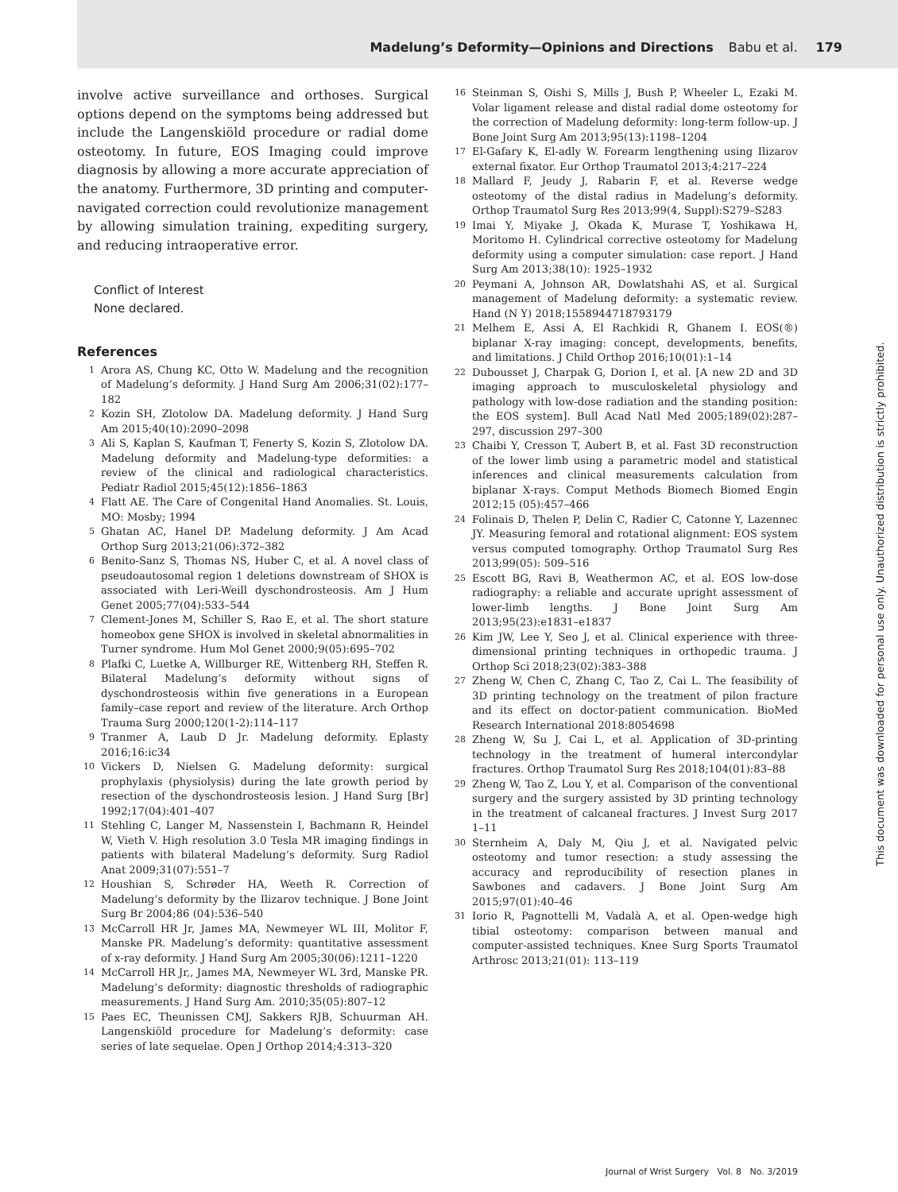Madelung’s Deformity—Opinions and Directions Babu et al. 179
involve active surveillance and orthoses. Surgical options depend on the symptoms being addressed but include the Langenskiöld procedure or radial dome osteotomy. In future, EOS Imaging could improve diagnosis by allowing a more accurate appreciation of the anatomy. Furthermore, 3D printing and computer-navigated correction could revolutionize management by allowing simulation training, expediting surgery, and reducing intraoperative error.
Conflict of Interest
None declared.
References
1
Arora AS, Chung KC, Otto W. Madelung and the recognition of Madelung’s deformity. J Hand Surg Am 2006;31(02):177–182
2
Kozin SH, Zlotolow DA. Madelung deformity. J Hand Surg Am 2015;40(10):2090–2098
3
Ali S, Kaplan S, Kaufman T, Fenerty S, Kozin S, Zlotolow DA. Madelung deformity and Madelung-type deformities: a review of the clinical and radiological characteristics. Pediatr Radiol 2015;45(12):1856–1863
4
Flatt AE. The Care of Congenital Hand Anomalies. St. Louis, MO: Mosby; 1994
5
Ghatan AC, Hanel DP. Madelung deformity. J Am Acad Orthop Surg 2013;21(06):372–382
6
Benito-Sanz S, Thomas NS, Huber C, et al. A novel class of pseudoautosomal region 1 deletions downstream of SHOX is associated with Leri-Weill dyschondrosteosis. Am J Hum Genet 2005;77(04):533–544
7
Clement-Jones M, Schiller S, Rao E, et al. The short stature homeobox gene SHOX is involved in skeletal abnormalities in Turner syndrome. Hum Mol Genet 2000;9(05):695–702
8
Plafki C, Luetke A, Willburger RE, Wittenberg RH, Steffen R. Bilateral Madelung’s deformity without signs of dyschondrosteosis within five generations in a European family–case report and review of the literature. Arch Orthop Trauma Surg 2000;120(1-2):114–117
9
Tranmer A, Laub D Jr. Madelung deformity. Eplasty 2016;16:ic34
10
Vickers D, Nielsen G. Madelung deformity: surgical prophylaxis (physiolysis) during the late growth period by resection of the dyschondrosteosis lesion. J Hand Surg [Br] 1992;17(04):401–407
11
Stehling C, Langer M, Nassenstein I, Bachmann R, Heindel W, Vieth V. High resolution 3.0 Tesla MR imaging findings in patients with bilateral Madelung’s deformity. Surg Radiol Anat 2009;31(07):551–7
12
Houshian S, Schrøder HA, Weeth R. Correction of Madelung’s deformity by the Ilizarov technique. J Bone Joint Surg Br 2004;86 (04):536–540
13
McCarroll HR Jr, James MA, Newmeyer WL III, Molitor F, Manske PR. Madelung’s deformity: quantitative assessment of x-ray deformity. J Hand Surg Am 2005;30(06):1211–1220
14
McCarroll HR Jr,, James MA, Newmeyer WL 3rd, Manske PR. Madelung’s deformity: diagnostic thresholds of radiographic measurements. J Hand Surg Am. 2010;35(05):807–12
15
Paes EC, Theunissen CMJ, Sakkers RJB, Schuurman AH. Langenskiöld procedure for Madelung’s deformity: case series of late sequelae. Open J Orthop 2014;4:313–320
16
Steinman S, Oishi S, Mills J, Bush P, Wheeler L, Ezaki M. Volar ligament release and distal radial dome osteotomy for the correction of Madelung deformity: long-term follow-up. J Bone Joint Surg Am 2013;95(13):1198–1204
17
El-Gafary K, El-adly W. Forearm lengthening using Ilizarov external fixator. Eur Orthop Traumatol 2013;4:217–224
18
Mallard F, Jeudy J, Rabarin F, et al. Reverse wedge osteotomy of the distal radius in Madelung’s deformity. Orthop Traumatol Surg Res 2013;99(4, Suppl):S279–S283
19
Imai Y, Miyake J, Okada K, Murase T, Yoshikawa H, Moritomo H. Cylindrical corrective osteotomy for Madelung deformity using a computer simulation: case report. J Hand Surg Am 2013;38(10): 1925–1932
20
Peymani A, Johnson AR, Dowlatshahi AS, et al. Surgical management of Madelung deformity: a systematic review. Hand (N Y) 2018;1558944718793179
21
Melhem E, Assi A, El Rachkidi R, Ghanem I. EOS(®) biplanar X-ray imaging: concept, developments, benefits, and limitations. J Child Orthop 2016;10(01):1–14
22
Dubousset J, Charpak G, Dorion I, et al. [A new 2D and 3D imaging approach to musculoskeletal physiology and pathology with low-dose radiation and the standing position: the EOS system]. Bull Acad Natl Med 2005;189(02):287–297, discussion 297–300
23
Chaibi Y, Cresson T, Aubert B, et al. Fast 3D reconstruction of the lower limb using a parametric model and statistical inferences and clinical measurements calculation from biplanar X-rays. Comput Methods Biomech Biomed Engin 2012;15 (05):457–466
24
Folinais D, Thelen P, Delin C, Radier C, Catonne Y, Lazennec JY. Measuring femoral and rotational alignment: EOS system versus computed tomography. Orthop Traumatol Surg Res 2013;99(05): 509–516
25
Escott BG, Ravi B, Weathermon AC, et al. EOS low-dose radiography: a reliable and accurate upright assessment of lower-limb lengths. J Bone Joint Surg Am 2013;95(23):e1831–e1837
26
Kim JW, Lee Y, Seo J, et al. Clinical experience with three-dimensional printing techniques in orthopedic trauma. J Orthop Sci 2018;23(02):383–388
27
Zheng W, Chen C, Zhang C, Tao Z, Cai L. The feasibility of 3D printing technology on the treatment of pilon fracture and its effect on doctor-patient communication. BioMed Research International 2018:8054698
28
Zheng W, Su J, Cai L, et al. Application of 3D-printing technology in the treatment of humeral intercondylar fractures. Orthop Traumatol Surg Res 2018;104(01):83–88
29
Zheng W, Tao Z, Lou Y, et al. Comparison of the conventional surgery and the surgery assisted by 3D printing technology in the treatment of calcaneal fractures. J Invest Surg 2017 1–11
30
Sternheim A, Daly M, Qiu J, et al. Navigated pelvic osteotomy and tumor resection: a study assessing the accuracy and reproducibility of resection planes in Sawbones and cadavers. J Bone Joint Surg Am 2015;97(01):40–46
31
Iorio R, Pagnottelli M, Vadalà A, et al. Open-wedge high tibial osteotomy: comparison between manual and computer-assisted techniques. Knee Surg Sports Traumatol Arthrosc 2013;21(01): 113–119
This document was downloaded for personal use only. Unauthorized distribution is strictly prohibited.
Journal of Wrist Surgery Vol. 8 No. 3/2019